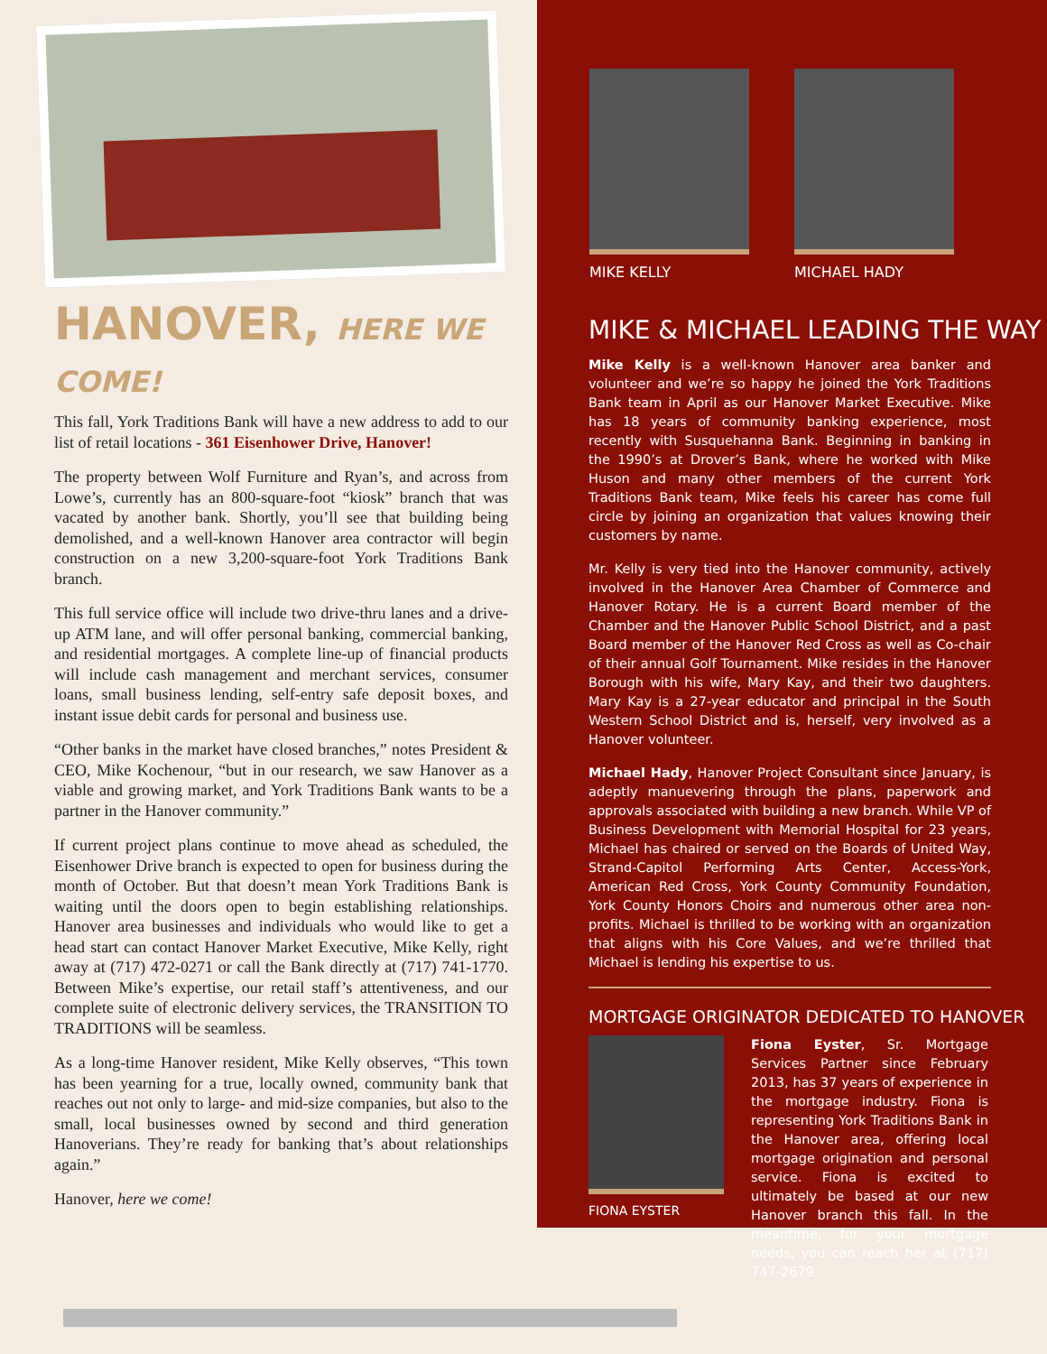HANOVER, HERE WE COME!
This fall, York Traditions Bank will have a new address to add to our list of retail locations - 361 Eisenhower Drive, Hanover!
The property between Wolf Furniture and Ryan’s, and across from Lowe’s, currently has an 800-square-foot “kiosk” branch that was vacated by another bank. Shortly, you’ll see that building being demolished, and a well-known Hanover area contractor will begin construction on a new 3,200-square-foot York Traditions Bank branch.
This full service office will include two drive-thru lanes and a drive-up ATM lane, and will offer personal banking, commercial banking, and residential mortgages. A complete line-up of financial products will include cash management and merchant services, consumer loans, small business lending, self-entry safe deposit boxes, and instant issue debit cards for personal and business use.
“Other banks in the market have closed branches,” notes President & CEO, Mike Kochenour, “but in our research, we saw Hanover as a viable and growing market, and York Traditions Bank wants to be a partner in the Hanover community.”
If current project plans continue to move ahead as scheduled, the Eisenhower Drive branch is expected to open for business during the month of October. But that doesn’t mean York Traditions Bank is waiting until the doors open to begin establishing relationships. Hanover area businesses and individuals who would like to get a head start can contact Hanover Market Executive, Mike Kelly, right away at (717) 472-0271 or call the Bank directly at (717) 741-1770. Between Mike’s expertise, our retail staff’s attentiveness, and our complete suite of electronic delivery services, the TRANSITION TO TRADITIONS will be seamless.
As a long-time Hanover resident, Mike Kelly observes, “This town has been yearning for a true, locally owned, community bank that reaches out not only to large- and mid-size companies, but also to the small, local businesses owned by second and third generation Hanoverians. They’re ready for banking that’s about relationships again.”
Hanover, here we come!
MIKE KELLY MICHAEL HADY
MIKE & MICHAEL LEADING THE WAY
Mike Kelly is a well-known Hanover area banker and volunteer and we’re so happy he joined the York Traditions Bank team in April as our Hanover Market Executive. Mike has 18 years of community banking experience, most recently with Susquehanna Bank. Beginning in banking in the 1990’s at Drover’s Bank, where he worked with Mike Huson and many other members of the current York Traditions Bank team, Mike feels his career has come full circle by joining an organization that values knowing their customers by name.
Mr. Kelly is very tied into the Hanover community, actively involved in the Hanover Area Chamber of Commerce and Hanover Rotary. He is a current Board member of the Chamber and the Hanover Public School District, and a past Board member of the Hanover Red Cross as well as Co-chair of their annual Golf Tournament. Mike resides in the Hanover Borough with his wife, Mary Kay, and their two daughters. Mary Kay is a 27-year educator and principal in the South Western School District and is, herself, very involved as a Hanover volunteer.
Michael Hady, Hanover Project Consultant since January, is adeptly manuevering through the plans, paperwork and approvals associated with building a new branch. While VP of Business Development with Memorial Hospital for 23 years, Michael has chaired or served on the Boards of United Way, Strand-Capitol Performing Arts Center, Access-York, American Red Cross, York County Community Foundation, York County Honors Choirs and numerous other area non-profits. Michael is thrilled to be working with an organization that aligns with his Core Values, and we’re thrilled that Michael is lending his expertise to us.
MORTGAGE ORIGINATOR DEDICATED TO HANOVER
FIONA EYSTER
Fiona Eyster, Sr. Mortgage Services Partner since February 2013, has 37 years of experience in the mortgage industry. Fiona is representing York Traditions Bank in the Hanover area, offering local mortgage origination and personal service. Fiona is excited to ultimately be based at our new Hanover branch this fall. In the meantime, for your mortgage needs, you can reach her at (717) 747-2679.